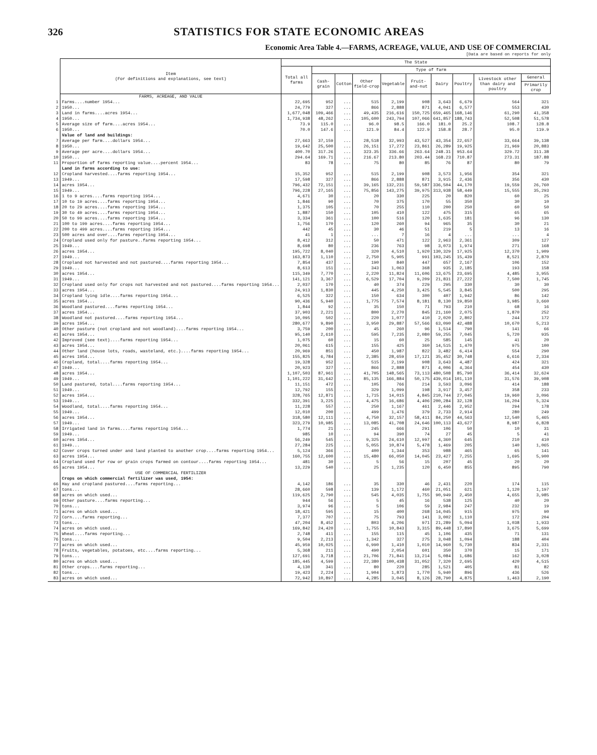326 STATISTICS FOR STATE ECONOMIC AREAS
Economic Area Table 4.—FARMS, ACREAGE, VALUE, AND USE OF COMMERCIAL
[Data are based on reports for only
| | Item (For definitions and explanations, see text) | The State | | | | | | | | | |
| --- | --- | --- | --- | --- | --- | --- | --- | --- | --- | --- | --- |
| | | Total all farms | Type of farm | | | | | | | | |
| | | | Cash-grain | Cotton | Other field-crop | Vegetable | Fruit-and-nut | Dairy | Poultry | Livestock other than dairy and poultry | General |
| | | | | | | | | | | | Primarily crop |
| | FARMS, ACREAGE, AND VALUE | | | | | | | | | | |
| 1 | Farms....number 1954... | 22,695 | 952 | ... | 515 | 2,199 | 908 | 3,643 | 6,679 | 564 | 321 |
| 2 | 1950... | 24,779 | 327 | ... | 866 | 2,888 | 871 | 4,041 | 6,577 | 553 | 430 |
| 3 | Land in farms....acres 1954... | 1,677,048 | 109,466 | ... | 49,435 | 216,616 | 150,725 | 659,465 | 168,146 | 61,290 | 41,358 |
| 4 | 1950... | 1,734,938 | 48,262 | ... | 105,600 | 243,794 | 107,066 | 641,857 | 188,743 | 52,508 | 51,578 |
| 5 | Average size of farm....acres 1954... | 73.9 | 115.0 | ... | 96.0 | 98.5 | 166.0 | 181.0 | 25.2 | 108.7 | 128.8 |
| 6 | 1950... | 70.0 | 147.6 | ... | 121.9 | 84.4 | 122.9 | 158.8 | 28.7 | 95.0 | 119.9 |
| | Value of land and buildings: | | | | | | | | | | |
| 7 | Average per farm....dollars 1954... | 27,663 | 37,159 | ... | 28,518 | 32,993 | 43,527 | 43,354 | 22,657 | 33,664 | 39,138 |
| 8 | 1950... | 19,642 | 25,500 | ... | 26,151 | 17,272 | 23,861 | 26,289 | 19,925 | 21,969 | 20,883 |
| 9 | Average per acre....dollars 1954... | 400.70 | 317.26 | ... | 323.35 | 336.66 | 263.64 | 248.31 | 953.64 | 329.72 | 311.38 |
| 10 | 1950... | 294.64 | 169.71 | ... | 216.67 | 213.80 | 203.44 | 168.23 | 710.87 | 273.31 | 187.88 |
| 11 | Proportion of farms reporting value....percent 1954... | 83 | 78 | ... | 75 | 80 | 85 | 76 | 87 | 80 | 79 |
| | Land in farms according to use: | | | | | | | | | | |
| 12 | Cropland harvested....farms reporting 1954... | 15,352 | 952 | ... | 515 | 2,199 | 908 | 3,573 | 1,956 | 354 | 321 |
| 13 | 1949... | 17,598 | 327 | ... | 866 | 2,888 | 871 | 3,915 | 2,436 | 356 | 430 |
| 14 | acres 1954... | 796,432 | 72,151 | ... | 39,165 | 132,231 | 59,587 | 336,504 | 44,170 | 19,559 | 26,760 |
| 15 | 1949... | 796,228 | 27,165 | ... | 75,856 | 143,275 | 39,975 | 313,938 | 58,449 | 15,555 | 35,293 |
| 16 | 1 to 9 acres....farms reporting 1954... | 4,671 | 30 | ... | 20 | 330 | 225 | 20 | 820 | 60 | 25 |
| 17 | 10 to 19 acres....farms reporting 1954... | 1,846 | 90 | ... | 70 | 375 | 170 | 55 | 350 | 30 | 10 |
| 18 | 20 to 29 acres....farms reporting 1954... | 1,375 | 105 | ... | 70 | 255 | 110 | 200 | 250 | 60 | 50 |
| 19 | 30 to 49 acres....farms reporting 1954... | 1,887 | 150 | ... | 105 | 410 | 122 | 475 | 315 | 65 | 65 |
| 20 | 50 to 99 acres....farms reporting 1954... | 3,334 | 361 | ... | 100 | 516 | 120 | 1,635 | 181 | 96 | 130 |
| 21 | 100 to 199 acres....farms reporting 1954... | 1,756 | 170 | ... | 120 | 260 | 94 | 965 | 35 | 30 | 21 |
| 22 | 200 to 499 acres....farms reporting 1954... | 442 | 45 | ... | 30 | 46 | 51 | 219 | 5 | 13 | 16 |
| 23 | 500 acres and over....farms reporting 1954... | 41 | 1 | ... | ... | 7 | 16 | 4 | ... | ... | 4 |
| 24 | Cropland used only for pasture..farms reporting 1954... | 8,412 | 312 | ... | 50 | 471 | 122 | 2,963 | 2,361 | 309 | 127 |
| 25 | 1949... | 8,698 | 80 | ... | 236 | 763 | 98 | 3,073 | 1,974 | 271 | 168 |
| 26 | acres 1954... | 195,722 | 8,040 | ... | 320 | 4,510 | 1,920 | 130,329 | 17,925 | 12,370 | 1,909 |
| 27 | 1949... | 163,873 | 1,110 | ... | 2,750 | 5,905 | 991 | 103,245 | 15,439 | 8,521 | 2,870 |
| 28 | Cropland not harvested and not pastured....farms reporting 1954... | 7,854 | 437 | ... | 190 | 840 | 447 | 657 | 2,167 | 106 | 152 |
| 29 | 1949... | 8,613 | 151 | ... | 343 | 1,063 | 368 | 935 | 2,185 | 193 | 158 |
| 30 | acres 1954... | 115,349 | 7,770 | ... | 2,220 | 11,824 | 11,606 | 13,675 | 23,695 | 4,485 | 3,955 |
| 31 | 1949... | 141,121 | 3,367 | ... | 6,529 | 17,704 | 9,209 | 21,831 | 27,222 | 7,500 | 1,745 |
| 32 | Cropland used only for crops not harvested and not pastured....farms reporting 1954... | 2,037 | 170 | ... | 40 | 374 | 229 | 295 | 330 | 30 | 30 |
| 33 | acres 1954... | 24,913 | 1,830 | ... | 445 | 4,250 | 3,425 | 5,545 | 3,845 | 500 | 295 |
| 34 | Cropland lying idle....farms reporting 1954... | 6,525 | 322 | ... | 150 | 634 | 300 | 407 | 1,942 | 86 | 142 |
| 35 | acres 1954... | 90,436 | 5,940 | ... | 1,775 | 7,574 | 8,181 | 8,130 | 19,850 | 3,985 | 3,660 |
| 36 | Woodland pastured....farms reporting 1954... | 1,844 | 92 | ... | 35 | 150 | 71 | 793 | 210 | 68 | 16 |
| 37 | acres 1954... | 37,903 | 2,221 | ... | 800 | 2,270 | 845 | 21,160 | 2,075 | 1,870 | 252 |
| 38 | Woodland not pastured....farms reporting 1954... | 10,095 | 502 | ... | 220 | 1,077 | 410 | 2,020 | 2,802 | 244 | 172 |
| 39 | acres 1954... | 280,677 | 9,890 | ... | 3,950 | 29,887 | 57,566 | 63,090 | 42,488 | 10,670 | 5,213 |
| 40 | Other pasture (not cropland and not woodland)....farms reporting 1954... | 3,759 | 200 | ... | 45 | 260 | 96 | 1,514 | 790 | 141 | 66 |
| 41 | acres 1954... | 95,140 | 2,610 | ... | 595 | 7,235 | 2,080 | 59,255 | 7,045 | 5,720 | 935 |
| 42 | Improved (see text)....farms reporting 1954... | 1,075 | 60 | ... | 15 | 60 | 25 | 585 | 145 | 41 | 20 |
| 43 | acres 1954... | 20,061 | 615 | ... | 155 | 425 | 360 | 14,515 | 1,470 | 975 | 100 |
| 44 | Other land (house lots, roads, wasteland, etc.)....farms reporting 1954... | 20,969 | 851 | ... | 450 | 1,987 | 822 | 3,482 | 6,414 | 554 | 290 |
| 45 | acres 1954... | 155,825 | 6,784 | ... | 2,385 | 28,659 | 17,121 | 35,452 | 30,748 | 6,616 | 2,334 |
| 46 | Cropland, total....farms reporting 1954... | 19,328 | 952 | ... | 515 | 2,199 | 908 | 3,643 | 4,487 | 424 | 321 |
| 47 | 1949... | 20,923 | 327 | ... | 866 | 2,888 | 871 | 4,006 | 4,364 | 454 | 430 |
| 48 | acres 1954... | 1,107,503 | 87,961 | ... | 41,705 | 148,565 | 73,113 | 480,508 | 85,790 | 36,414 | 32,624 |
| 49 | 1949... | 1,101,222 | 31,642 | ... | 85,135 | 166,884 | 50,175 | 439,014 | 101,110 | 31,576 | 39,908 |
| 50 | Land pastured, total....farms reporting 1954... | 11,151 | 472 | ... | 105 | 766 | 214 | 3,593 | 3,096 | 414 | 188 |
| 51 | 1949... | 12,792 | 155 | ... | 329 | 1,099 | 198 | 3,917 | 3,457 | 358 | 233 |
| 52 | acres 1954... | 328,765 | 12,871 | ... | 1,715 | 14,015 | 4,845 | 210,744 | 27,045 | 19,960 | 3,096 |
| 53 | 1949... | 332,391 | 3,225 | ... | 4,475 | 16,686 | 4,406 | 200,284 | 32,128 | 16,204 | 5,324 |
| 54 | Woodland, total....farms reporting 1954... | 11,228 | 557 | ... | 250 | 1,167 | 461 | 2,446 | 2,952 | 294 | 178 |
| 55 | 1949... | 12,010 | 200 | ... | 499 | 1,476 | 379 | 2,733 | 2,914 | 280 | 249 |
| 56 | acres 1954... | 318,580 | 12,111 | ... | 4,750 | 32,157 | 58,411 | 84,250 | 44,563 | 12,540 | 5,465 |
| 57 | 1949... | 323,279 | 10,985 | ... | 13,085 | 41,708 | 24,646 | 100,113 | 43,627 | 8,987 | 6,828 |
| 58 | Irrigated land in farms....farms reporting 1954... | 1,774 | 21 | ... | 245 | 666 | 291 | 106 | 50 | 10 | 31 |
| 59 | 1949... | 985 | 10 | ... | 94 | 390 | 74 | 27 | 45 | 5 | 41 |
| 60 | acres 1954... | 56,249 | 545 | ... | 9,325 | 24,610 | 12,997 | 4,360 | 645 | 210 | 410 |
| 61 | 1949... | 27,284 | 225 | ... | 5,055 | 10,874 | 5,478 | 1,469 | 205 | 140 | 1,065 |
| 62 | Cover crops turned under and land planted to another crop....farms reporting 1954... | 5,124 | 366 | ... | 400 | 1,344 | 353 | 988 | 465 | 65 | 141 |
| 63 | acres 1954... | 160,755 | 12,600 | ... | 15,480 | 66,050 | 14,045 | 23,427 | 7,255 | 1,695 | 5,900 |
| 64 | Cropland used for row or grain crops farmed on contour....farms reporting 1954... | 481 | 30 | ... | 5 | 56 | 15 | 207 | 45 | 20 | 20 |
| 65 | acres 1954... | 13,229 | 540 | ... | 25 | 1,235 | 120 | 6,450 | 855 | 895 | 790 |
| | USE OF COMMERCIAL FERTILIZER | | | | | | | | | | |
| | Crops on which commercial fertilizer was used, 1954: | | | | | | | | | | |
| 66 | Hay and cropland pastured....farms reporting... | 4,142 | 186 | ... | 35 | 330 | 46 | 2,431 | 220 | 174 | 115 |
| 67 | tons... | 28,660 | 598 | ... | 139 | 1,172 | 460 | 21,051 | 621 | 1,120 | 1,197 |
| 68 | acres on which used... | 119,625 | 2,790 | ... | 545 | 4,035 | 1,755 | 90,949 | 2,450 | 4,655 | 3,985 |
| 69 | Other pasture....farms reporting... | 944 | 56 | ... | 5 | 45 | 16 | 538 | 125 | 40 | 20 |
| 70 | tons... | 3,974 | 96 | ... | 5 | 106 | 59 | 2,984 | 247 | 232 | 19 |
| 71 | acres on which used... | 18,421 | 595 | ... | 15 | 400 | 268 | 14,045 | 915 | 975 | 90 |
| 72 | Corn....farms reporting... | 7,377 | 707 | ... | 75 | 793 | 141 | 3,002 | 1,110 | 172 | 204 |
| 73 | tons... | 47,204 | 8,452 | ... | 803 | 4,206 | 971 | 21,289 | 5,094 | 1,038 | 1,933 |
| 74 | acres on which used... | 169,842 | 24,420 | ... | 1,755 | 10,843 | 3,315 | 89,448 | 17,890 | 3,675 | 5,699 |
| 75 | Wheat....farms reporting... | 2,748 | 411 | ... | 155 | 115 | 45 | 1,106 | 435 | 71 | 131 |
| 76 | tons... | 9,504 | 2,213 | ... | 1,342 | 327 | 275 | 3,048 | 1,094 | 188 | 404 |
| 77 | acres on which used... | 45,959 | 10,025 | ... | 6,990 | 1,410 | 1,010 | 14,960 | 5,730 | 834 | 2,331 |
| 78 | Fruits, vegetables, potatoes, etc....farms reporting... | 5,368 | 211 | ... | 490 | 2,054 | 601 | 350 | 370 | 15 | 171 |
| 79 | tons... | 127,691 | 3,718 | ... | 21,706 | 71,841 | 13,214 | 5,084 | 1,686 | 162 | 3,028 |
| 80 | acres on which used... | 185,445 | 4,599 | ... | 22,380 | 100,438 | 31,052 | 7,320 | 2,695 | 420 | 4,515 |
| 81 | Other crops....farms reporting... | 4,130 | 341 | ... | 80 | 220 | 285 | 1,521 | 405 | 81 | 82 |
| 82 | tons... | 19,423 | 2,224 | ... | 1,904 | 1,873 | 1,770 | 5,940 | 896 | 436 | 526 |
| 83 | acres on which used... | 72,942 | 10,897 | ... | 4,285 | 3,045 | 8,126 | 28,790 | 4,875 | 1,463 | 2,190 |